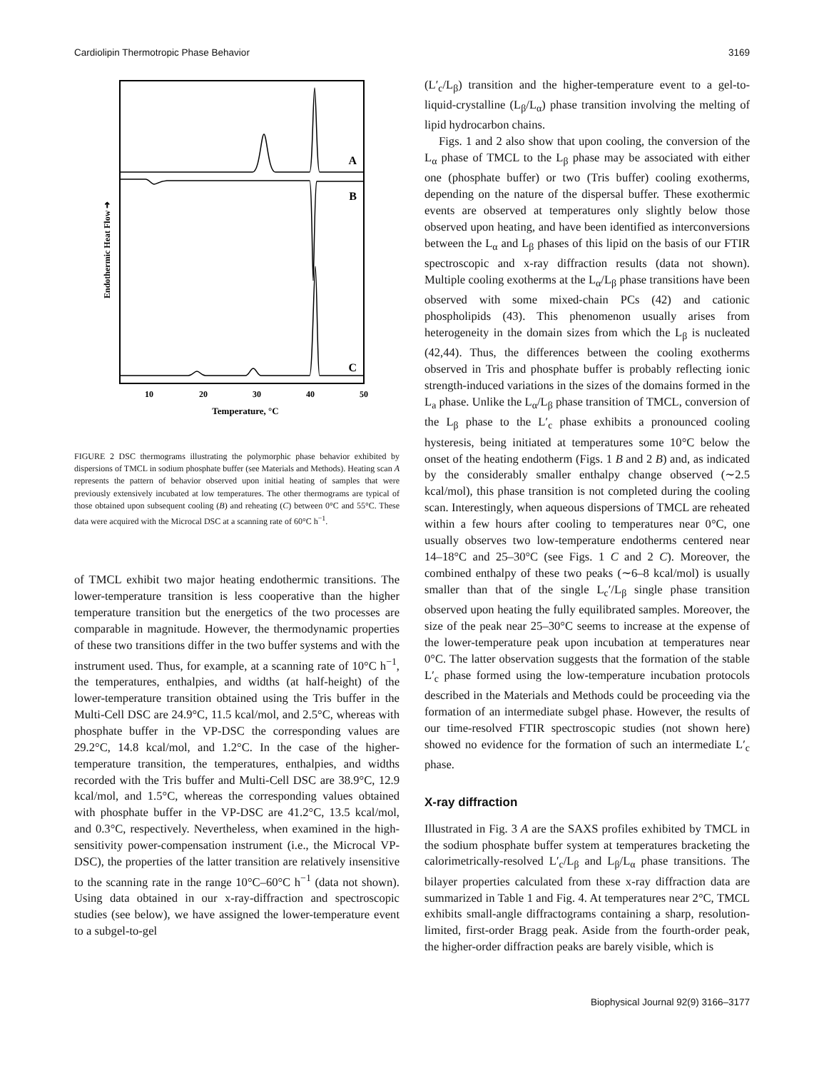Cardiolipin Thermotropic Phase Behavior 3169
A
B
C
Endothermic Heat Flow ➜
10
20
30
40
50
Temperature, °C
FIGURE 2 DSC thermograms illustrating the polymorphic phase behavior exhibited by dispersions of TMCL in sodium phosphate buffer (see Materials and Methods). Heating scan A represents the pattern of behavior observed upon initial heating of samples that were previously extensively incubated at low temperatures. The other thermograms are typical of those obtained upon subsequent cooling (B) and reheating (C) between 0°C and 55°C. These data were acquired with the Microcal DSC at a scanning rate of 60°C h<sup>−1</sup>.
of TMCL exhibit two major heating endothermic transitions. The lower-temperature transition is less cooperative than the higher temperature transition but the energetics of the two processes are comparable in magnitude. However, the thermodynamic properties of these two transitions differ in the two buffer systems and with the instrument used. Thus, for example, at a scanning rate of 10°C h<sup>−1</sup>, the temperatures, enthalpies, and widths (at half-height) of the lower-temperature transition obtained using the Tris buffer in the Multi-Cell DSC are 24.9°C, 11.5 kcal/mol, and 2.5°C, whereas with phosphate buffer in the VP-DSC the corresponding values are 29.2°C, 14.8 kcal/mol, and 1.2°C. In the case of the higher-temperature transition, the temperatures, enthalpies, and widths recorded with the Tris buffer and Multi-Cell DSC are 38.9°C, 12.9 kcal/mol, and 1.5°C, whereas the corresponding values obtained with phosphate buffer in the VP-DSC are 41.2°C, 13.5 kcal/mol, and 0.3°C, respectively. Nevertheless, when examined in the high-sensitivity power-compensation instrument (i.e., the Microcal VP-DSC), the properties of the latter transition are relatively insensitive to the scanning rate in the range 10°C–60°C h<sup>−1</sup> (data not shown). Using data obtained in our x-ray-diffraction and spectroscopic studies (see below), we have assigned the lower-temperature event to a subgel-to-gel
(L′<sub>c</sub>/L<sub>β</sub>) transition and the higher-temperature event to a gel-to-liquid-crystalline (L<sub>β</sub>/L<sub>α</sub>) phase transition involving the melting of lipid hydrocarbon chains.
Figs. 1 and 2 also show that upon cooling, the conversion of the L<sub>α</sub> phase of TMCL to the L<sub>β</sub> phase may be associated with either one (phosphate buffer) or two (Tris buffer) cooling exotherms, depending on the nature of the dispersal buffer. These exothermic events are observed at temperatures only slightly below those observed upon heating, and have been identified as interconversions between the L<sub>α</sub> and L<sub>β</sub> phases of this lipid on the basis of our FTIR spectroscopic and x-ray diffraction results (data not shown). Multiple cooling exotherms at the L<sub>α</sub>/L<sub>β</sub> phase transitions have been observed with some mixed-chain PCs (42) and cationic phospholipids (43). This phenomenon usually arises from heterogeneity in the domain sizes from which the L<sub>β</sub> is nucleated (42,44). Thus, the differences between the cooling exotherms observed in Tris and phosphate buffer is probably reflecting ionic strength-induced variations in the sizes of the domains formed in the L<sub>a</sub> phase. Unlike the L<sub>α</sub>/L<sub>β</sub> phase transition of TMCL, conversion of the L<sub>β</sub> phase to the L′<sub>c</sub> phase exhibits a pronounced cooling hysteresis, being initiated at temperatures some 10°C below the onset of the heating endotherm (Figs. 1 B and 2 B) and, as indicated by the considerably smaller enthalpy change observed (∼2.5 kcal/mol), this phase transition is not completed during the cooling scan. Interestingly, when aqueous dispersions of TMCL are reheated within a few hours after cooling to temperatures near 0°C, one usually observes two low-temperature endotherms centered near 14–18°C and 25–30°C (see Figs. 1 C and 2 C). Moreover, the combined enthalpy of these two peaks (∼6–8 kcal/mol) is usually smaller than that of the single L<sub>c</sub>′/L<sub>β</sub> single phase transition observed upon heating the fully equilibrated samples. Moreover, the size of the peak near 25–30°C seems to increase at the expense of the lower-temperature peak upon incubation at temperatures near 0°C. The latter observation suggests that the formation of the stable L′<sub>c</sub> phase formed using the low-temperature incubation protocols described in the Materials and Methods could be proceeding via the formation of an intermediate subgel phase. However, the results of our time-resolved FTIR spectroscopic studies (not shown here) showed no evidence for the formation of such an intermediate L′<sub>c</sub> phase.
X-ray diffraction
Illustrated in Fig. 3 A are the SAXS profiles exhibited by TMCL in the sodium phosphate buffer system at temperatures bracketing the calorimetrically-resolved L′<sub>c</sub>/L<sub>β</sub> and L<sub>β</sub>/L<sub>α</sub> phase transitions. The bilayer properties calculated from these x-ray diffraction data are summarized in Table 1 and Fig. 4. At temperatures near 2°C, TMCL exhibits small-angle diffractograms containing a sharp, resolution-limited, first-order Bragg peak. Aside from the fourth-order peak, the higher-order diffraction peaks are barely visible, which is
Biophysical Journal 92(9) 3166–3177